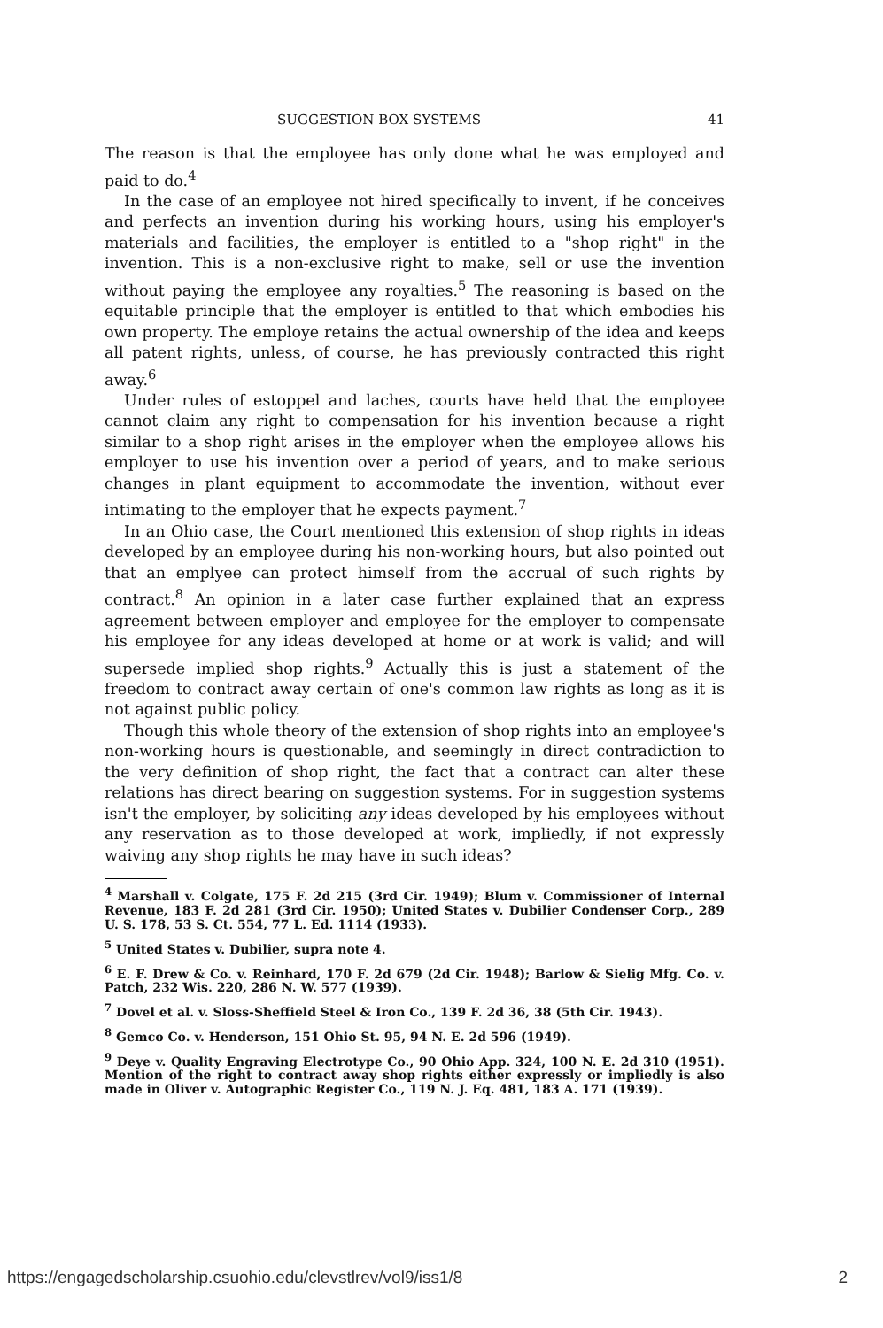SUGGESTION BOX SYSTEMS 41
The reason is that the employee has only done what he was employed and paid to do.<sup>4</sup>
In the case of an employee not hired specifically to invent, if he conceives and perfects an invention during his working hours, using his employer's materials and facilities, the employer is entitled to a "shop right" in the invention. This is a non-exclusive right to make, sell or use the invention without paying the employee any royalties.<sup>5</sup> The reasoning is based on the equitable principle that the employer is entitled to that which embodies his own property. The employe retains the actual ownership of the idea and keeps all patent rights, unless, of course, he has previously contracted this right away.<sup>6</sup>
Under rules of estoppel and laches, courts have held that the employee cannot claim any right to compensation for his invention because a right similar to a shop right arises in the employer when the employee allows his employer to use his invention over a period of years, and to make serious changes in plant equipment to accommodate the invention, without ever intimating to the employer that he expects payment.<sup>7</sup>
In an Ohio case, the Court mentioned this extension of shop rights in ideas developed by an employee during his non-working hours, but also pointed out that an emplyee can protect himself from the accrual of such rights by contract.<sup>8</sup> An opinion in a later case further explained that an express agreement between employer and employee for the employer to compensate his employee for any ideas developed at home or at work is valid; and will supersede implied shop rights.<sup>9</sup> Actually this is just a statement of the freedom to contract away certain of one's common law rights as long as it is not against public policy.
Though this whole theory of the extension of shop rights into an employee's non-working hours is questionable, and seemingly in direct contradiction to the very definition of shop right, the fact that a contract can alter these relations has direct bearing on suggestion systems. For in suggestion systems isn't the employer, by soliciting any ideas developed by his employees without any reservation as to those developed at work, impliedly, if not expressly waiving any shop rights he may have in such ideas?
<sup>4</sup> Marshall v. Colgate, 175 F. 2d 215 (3rd Cir. 1949); Blum v. Commissioner of Internal Revenue, 183 F. 2d 281 (3rd Cir. 1950); United States v. Dubilier Condenser Corp., 289 U. S. 178, 53 S. Ct. 554, 77 L. Ed. 1114 (1933).
<sup>5</sup> United States v. Dubilier, supra note 4.
<sup>6</sup> E. F. Drew & Co. v. Reinhard, 170 F. 2d 679 (2d Cir. 1948); Barlow & Sielig Mfg. Co. v. Patch, 232 Wis. 220, 286 N. W. 577 (1939).
<sup>7</sup> Dovel et al. v. Sloss-Sheffield Steel & Iron Co., 139 F. 2d 36, 38 (5th Cir. 1943).
<sup>8</sup> Gemco Co. v. Henderson, 151 Ohio St. 95, 94 N. E. 2d 596 (1949).
<sup>9</sup> Deye v. Quality Engraving Electrotype Co., 90 Ohio App. 324, 100 N. E. 2d 310 (1951). Mention of the right to contract away shop rights either expressly or impliedly is also made in Oliver v. Autographic Register Co., 119 N. J. Eq. 481, 183 A. 171 (1939).
https://engagedscholarship.csuohio.edu/clevstlrev/vol9/iss1/8 2